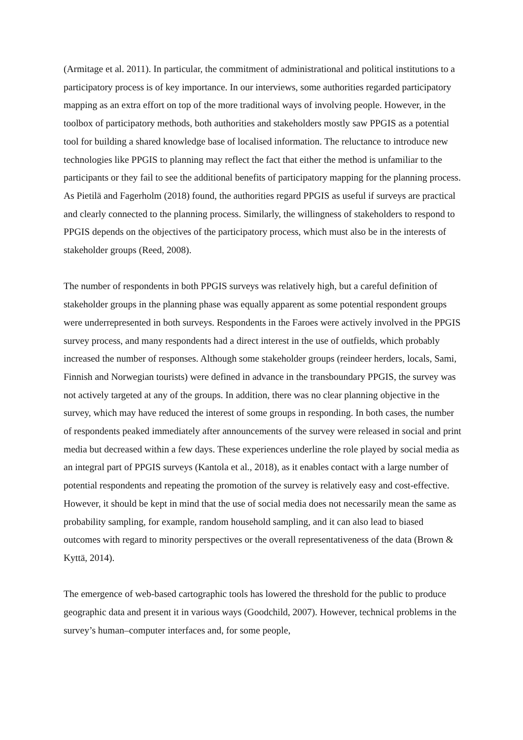(Armitage et al. 2011). In particular, the commitment of administrational and political institutions to a participatory process is of key importance. In our interviews, some authorities regarded participatory mapping as an extra effort on top of the more traditional ways of involving people. However, in the toolbox of participatory methods, both authorities and stakeholders mostly saw PPGIS as a potential tool for building a shared knowledge base of localised information. The reluctance to introduce new technologies like PPGIS to planning may reflect the fact that either the method is unfamiliar to the participants or they fail to see the additional benefits of participatory mapping for the planning process. As Pietilä and Fagerholm (2018) found, the authorities regard PPGIS as useful if surveys are practical and clearly connected to the planning process. Similarly, the willingness of stakeholders to respond to PPGIS depends on the objectives of the participatory process, which must also be in the interests of stakeholder groups (Reed, 2008).
The number of respondents in both PPGIS surveys was relatively high, but a careful definition of stakeholder groups in the planning phase was equally apparent as some potential respondent groups were underrepresented in both surveys. Respondents in the Faroes were actively involved in the PPGIS survey process, and many respondents had a direct interest in the use of outfields, which probably increased the number of responses. Although some stakeholder groups (reindeer herders, locals, Sami, Finnish and Norwegian tourists) were defined in advance in the transboundary PPGIS, the survey was not actively targeted at any of the groups. In addition, there was no clear planning objective in the survey, which may have reduced the interest of some groups in responding. In both cases, the number of respondents peaked immediately after announcements of the survey were released in social and print media but decreased within a few days. These experiences underline the role played by social media as an integral part of PPGIS surveys (Kantola et al., 2018), as it enables contact with a large number of potential respondents and repeating the promotion of the survey is relatively easy and cost-effective. However, it should be kept in mind that the use of social media does not necessarily mean the same as probability sampling, for example, random household sampling, and it can also lead to biased outcomes with regard to minority perspectives or the overall representativeness of the data (Brown & Kyttä, 2014).
The emergence of web-based cartographic tools has lowered the threshold for the public to produce geographic data and present it in various ways (Goodchild, 2007). However, technical problems in the survey’s human–computer interfaces and, for some people,